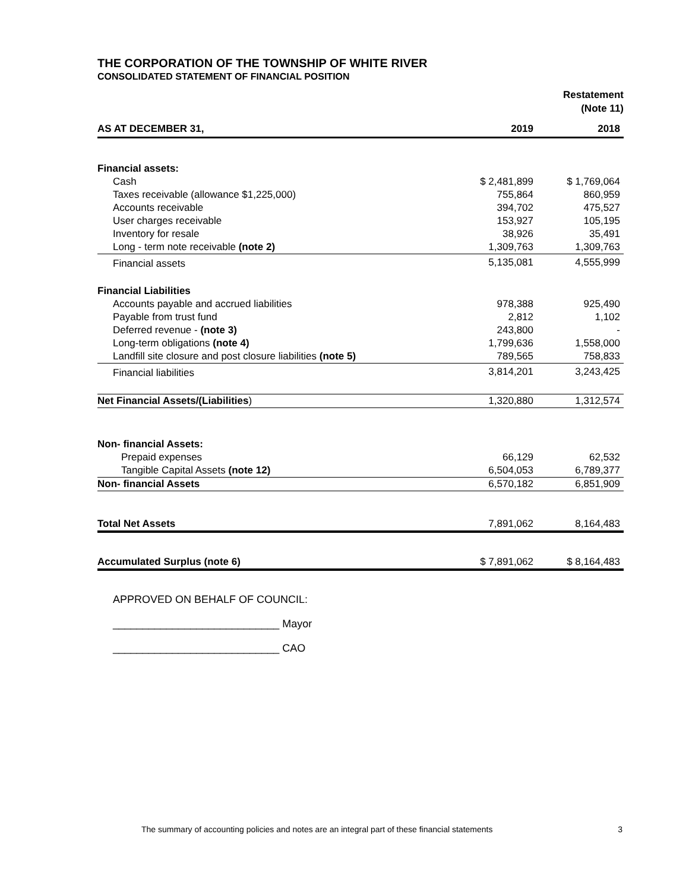THE CORPORATION OF THE TOWNSHIP OF WHITE RIVER
CONSOLIDATED STATEMENT OF FINANCIAL POSITION
Restatement
(Note 11)
| AS AT DECEMBER 31, | 2019 | 2018 |
| --- | --- | --- |
| Financial assets: | | |
| Cash | $ 2,481,899 | $ 1,769,064 |
| Taxes receivable (allowance $1,225,000) | 755,864 | 860,959 |
| Accounts receivable | 394,702 | 475,527 |
| User charges receivable | 153,927 | 105,195 |
| Inventory for resale | 38,926 | 35,491 |
| Long - term note receivable (note 2) | 1,309,763 | 1,309,763 |
| Financial assets | 5,135,081 | 4,555,999 |
| Financial Liabilities | | |
| Accounts payable and accrued liabilities | 978,388 | 925,490 |
| Payable from trust fund | 2,812 | 1,102 |
| Deferred revenue - (note 3) | 243,800 | - |
| Long-term obligations (note 4) | 1,799,636 | 1,558,000 |
| Landfill site closure and post closure liabilities (note 5) | 789,565 | 758,833 |
| Financial liabilities | 3,814,201 | 3,243,425 |
| Net Financial Assets/(Liabilities ) | 1,320,880 | 1,312,574 |
| Non- financial Assets: | | |
| Prepaid expenses | 66,129 | 62,532 |
| Tangible Capital Assets (note 12) | 6,504,053 | 6,789,377 |
| Non- financial Assets | 6,570,182 | 6,851,909 |
| Total Net Assets | 7,891,062 | 8,164,483 |
| Accumulated Surplus (note 6) | $ 7,891,062 | $ 8,164,483 |
APPROVED ON BEHALF OF COUNCIL:
____________________________ Mayor
____________________________ CAO
The summary of accounting policies and notes are an integral part of these financial statements 3